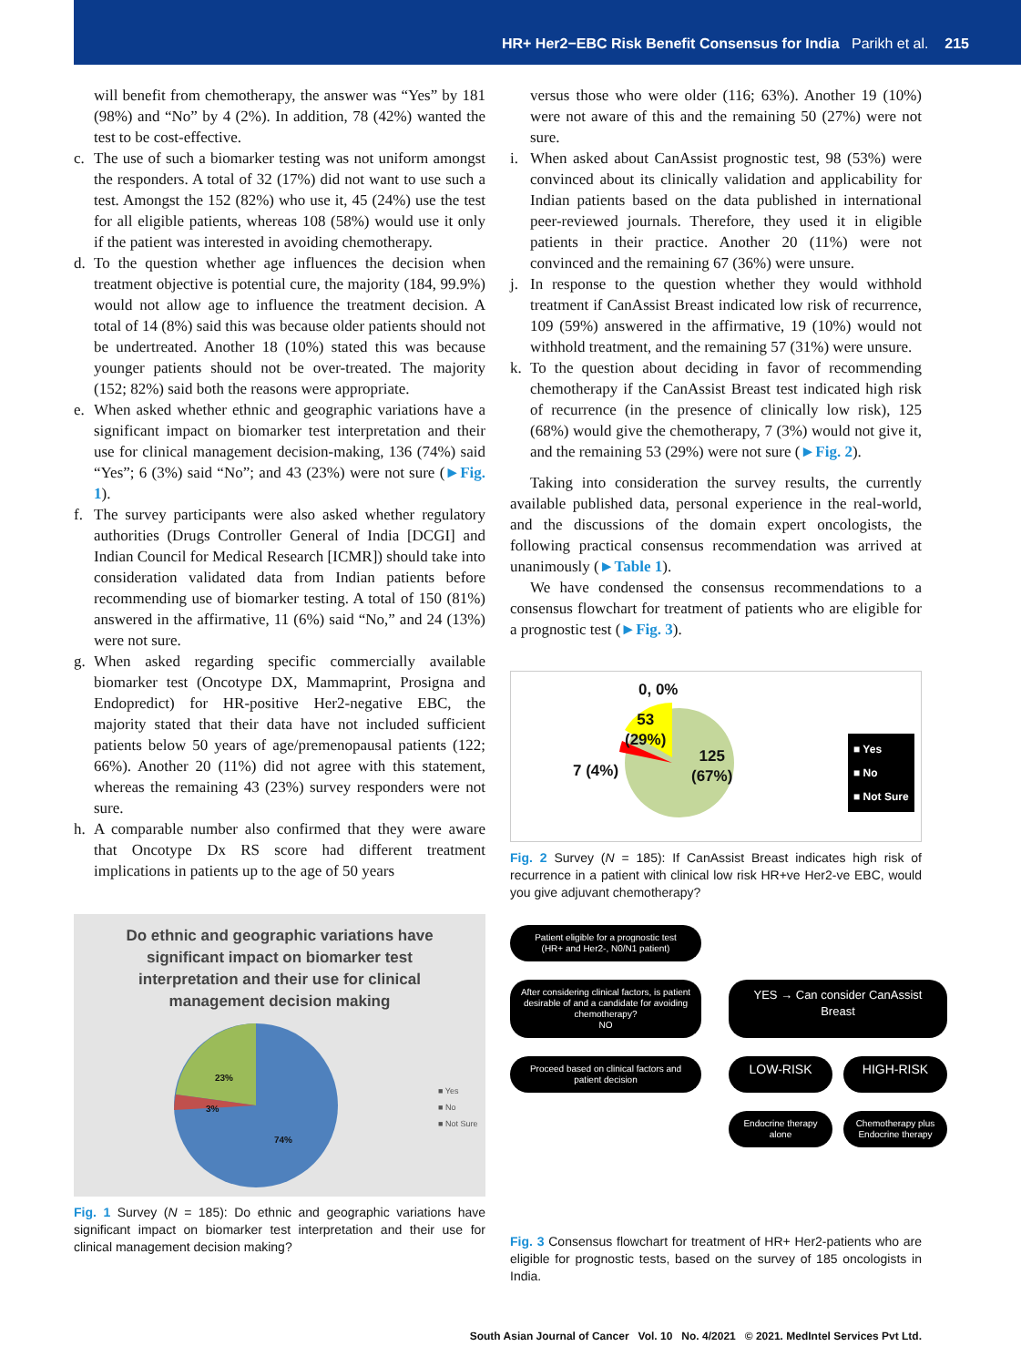HR+ Her2−EBC Risk Benefit Consensus for India Parikh et al. 215
will benefit from chemotherapy, the answer was “Yes” by 181 (98%) and “No” by 4 (2%). In addition, 78 (42%) wanted the test to be cost-effective.
c. The use of such a biomarker testing was not uniform amongst the responders. A total of 32 (17%) did not want to use such a test. Amongst the 152 (82%) who use it, 45 (24%) use the test for all eligible patients, whereas 108 (58%) would use it only if the patient was interested in avoiding chemotherapy.
d. To the question whether age influences the decision when treatment objective is potential cure, the majority (184, 99.9%) would not allow age to influence the treatment decision. A total of 14 (8%) said this was because older patients should not be undertreated. Another 18 (10%) stated this was because younger patients should not be over-treated. The majority (152; 82%) said both the reasons were appropriate.
e. When asked whether ethnic and geographic variations have a significant impact on biomarker test interpretation and their use for clinical management decision-making, 136 (74%) said “Yes”; 6 (3%) said “No”; and 43 (23%) were not sure (►Fig. 1).
f. The survey participants were also asked whether regulatory authorities (Drugs Controller General of India [DCGI] and Indian Council for Medical Research [ICMR]) should take into consideration validated data from Indian patients before recommending use of biomarker testing. A total of 150 (81%) answered in the affirmative, 11 (6%) said “No,” and 24 (13%) were not sure.
g. When asked regarding specific commercially available biomarker test (Oncotype DX, Mammaprint, Prosigna and Endopredict) for HR-positive Her2-negative EBC, the majority stated that their data have not included sufficient patients below 50 years of age/premenopausal patients (122; 66%). Another 20 (11%) did not agree with this statement, whereas the remaining 43 (23%) survey responders were not sure.
h. A comparable number also confirmed that they were aware that Oncotype Dx RS score had different treatment implications in patients up to the age of 50 years
Do ethnic and geographic variations have
significant impact on biomarker test
interpretation and their use for clinical
management decision making
23%
3%
74%
■ Yes
■ No
■ Not Sure
Fig. 1 Survey (N = 185): Do ethnic and geographic variations have significant impact on biomarker test interpretation and their use for clinical management decision making?
versus those who were older (116; 63%). Another 19 (10%) were not aware of this and the remaining 50 (27%) were not sure.
i. When asked about CanAssist prognostic test, 98 (53%) were convinced about its clinically validation and applicability for Indian patients based on the data published in international peer-reviewed journals. Therefore, they used it in eligible patients in their practice. Another 20 (11%) were not convinced and the remaining 67 (36%) were unsure.
j. In response to the question whether they would withhold treatment if CanAssist Breast indicated low risk of recurrence, 109 (59%) answered in the affirmative, 19 (10%) would not withhold treatment, and the remaining 57 (31%) were unsure.
k. To the question about deciding in favor of recommending chemotherapy if the CanAssist Breast test indicated high risk of recurrence (in the presence of clinically low risk), 125 (68%) would give the chemotherapy, 7 (3%) would not give it, and the remaining 53 (29%) were not sure (►Fig. 2).
Taking into consideration the survey results, the currently available published data, personal experience in the real-world, and the discussions of the domain expert oncologists, the following practical consensus recommendation was arrived at unanimously (►Table 1).
We have condensed the consensus recommendations to a consensus flowchart for treatment of patients who are eligible for a prognostic test (►Fig. 3).
0, 0%
53
(29%)
7 (4%)
125
(67%)
■ Yes
■ No
■ Not Sure
Fig. 2 Survey (N = 185): If CanAssist Breast indicates high risk of recurrence in a patient with clinical low risk HR+ve Her2-ve EBC, would you give adjuvant chemotherapy?
Patient eligible for a prognostic test
(HR+ and Her2-, N0/N1 patient)
After considering clinical factors, is patient desirable of and a candidate for avoiding chemotherapy?
NO
YES → Can consider CanAssist Breast
Proceed based on clinical factors and patient decision
LOW-RISK HIGH-RISK
Endocrine therapy alone Chemotherapy plus Endocrine therapy
Fig. 3 Consensus flowchart for treatment of HR+ Her2-patients who are eligible for prognostic tests, based on the survey of 185 oncologists in India.
South Asian Journal of Cancer Vol. 10 No. 4/2021 © 2021. MedIntel Services Pvt Ltd.